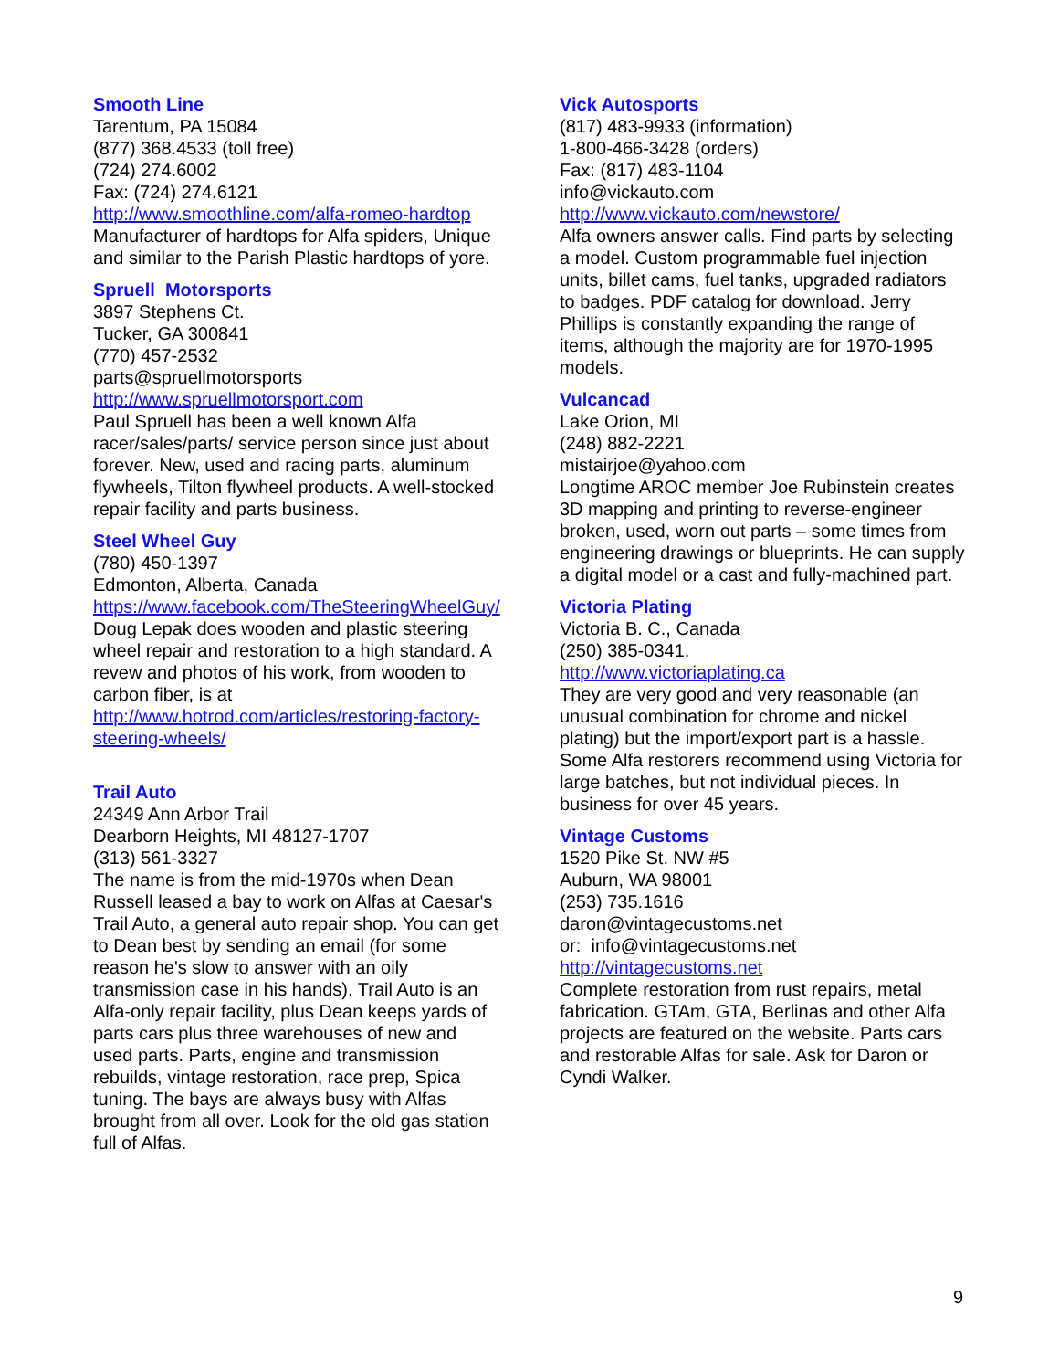Smooth Line
Tarentum, PA 15084
(877) 368.4533 (toll free)
(724) 274.6002
Fax: (724) 274.6121
http://www.smoothline.com/alfa-romeo-hardtop
Manufacturer of hardtops for Alfa spiders, Unique and similar to the Parish Plastic hardtops of yore.
Spruell Motorsports
3897 Stephens Ct.
Tucker, GA 300841
(770) 457-2532
parts@spruellmotorsports
http://www.spruellmotorsport.com
Paul Spruell has been a well known Alfa racer/sales/parts/ service person since just about forever. New, used and racing parts, aluminum flywheels, Tilton flywheel products. A well-stocked repair facility and parts business.
Steel Wheel Guy
(780) 450-1397
Edmonton, Alberta, Canada
https://www.facebook.com/TheSteeringWheelGuy/
Doug Lepak does wooden and plastic steering wheel repair and restoration to a high standard. A revew and photos of his work, from wooden to carbon fiber, is at
http://www.hotrod.com/articles/restoring-factory-steering-wheels/
Trail Auto
24349 Ann Arbor Trail
Dearborn Heights, MI 48127-1707
(313) 561-3327
The name is from the mid-1970s when Dean Russell leased a bay to work on Alfas at Caesar's Trail Auto, a general auto repair shop. You can get to Dean best by sending an email (for some reason he's slow to answer with an oily transmission case in his hands). Trail Auto is an Alfa-only repair facility, plus Dean keeps yards of parts cars plus three warehouses of new and used parts. Parts, engine and transmission rebuilds, vintage restoration, race prep, Spica tuning. The bays are always busy with Alfas brought from all over. Look for the old gas station full of Alfas.
Vick Autosports
(817) 483-9933 (information)
1-800-466-3428 (orders)
Fax: (817) 483-1104
info@vickauto.com
http://www.vickauto.com/newstore/
Alfa owners answer calls. Find parts by selecting a model. Custom programmable fuel injection units, billet cams, fuel tanks, upgraded radiators to badges. PDF catalog for download. Jerry Phillips is constantly expanding the range of items, although the majority are for 1970-1995 models.
Vulcancad
Lake Orion, MI
(248) 882-2221
mistairjoe@yahoo.com
Longtime AROC member Joe Rubinstein creates 3D mapping and printing to reverse-engineer broken, used, worn out parts – some times from engineering drawings or blueprints. He can supply a digital model or a cast and fully-machined part.
Victoria Plating
Victoria B. C., Canada
(250) 385-0341.
http://www.victoriaplating.ca
They are very good and very reasonable (an unusual combination for chrome and nickel plating) but the import/export part is a hassle. Some Alfa restorers recommend using Victoria for large batches, but not individual pieces. In business for over 45 years.
Vintage Customs
1520 Pike St. NW #5
Auburn, WA 98001
(253) 735.1616
daron@vintagecustoms.net
or: info@vintagecustoms.net
http://vintagecustoms.net
Complete restoration from rust repairs, metal fabrication. GTAm, GTA, Berlinas and other Alfa projects are featured on the website. Parts cars and restorable Alfas for sale. Ask for Daron or Cyndi Walker.
9